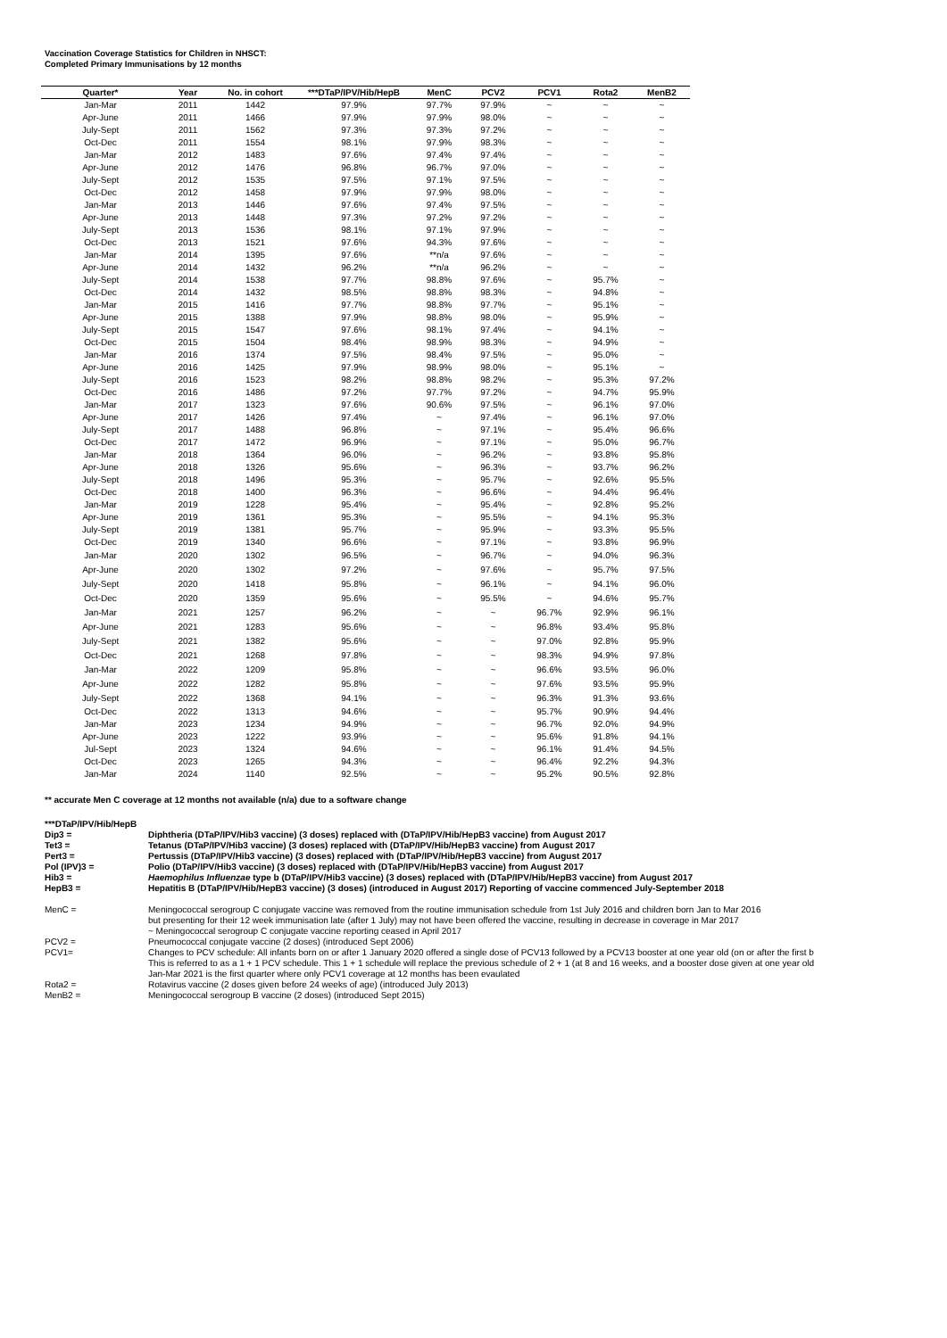Vaccination Coverage Statistics for Children in NHSCT:
Completed Primary Immunisations by 12 months
| Quarter* | Year | No. in cohort | ***DTaP/IPV/Hib/HepB | MenC | PCV2 | PCV1 | Rota2 | MenB2 |
| --- | --- | --- | --- | --- | --- | --- | --- | --- |
| Jan-Mar | 2011 | 1442 | 97.9% | 97.7% | 97.9% | ~ | ~ | ~ |
| Apr-June | 2011 | 1466 | 97.9% | 97.9% | 98.0% | ~ | ~ | ~ |
| July-Sept | 2011 | 1562 | 97.3% | 97.3% | 97.2% | ~ | ~ | ~ |
| Oct-Dec | 2011 | 1554 | 98.1% | 97.9% | 98.3% | ~ | ~ | ~ |
| Jan-Mar | 2012 | 1483 | 97.6% | 97.4% | 97.4% | ~ | ~ | ~ |
| Apr-June | 2012 | 1476 | 96.8% | 96.7% | 97.0% | ~ | ~ | ~ |
| July-Sept | 2012 | 1535 | 97.5% | 97.1% | 97.5% | ~ | ~ | ~ |
| Oct-Dec | 2012 | 1458 | 97.9% | 97.9% | 98.0% | ~ | ~ | ~ |
| Jan-Mar | 2013 | 1446 | 97.6% | 97.4% | 97.5% | ~ | ~ | ~ |
| Apr-June | 2013 | 1448 | 97.3% | 97.2% | 97.2% | ~ | ~ | ~ |
| July-Sept | 2013 | 1536 | 98.1% | 97.1% | 97.9% | ~ | ~ | ~ |
| Oct-Dec | 2013 | 1521 | 97.6% | 94.3% | 97.6% | ~ | ~ | ~ |
| Jan-Mar | 2014 | 1395 | 97.6% | **n/a | 97.6% | ~ | ~ | ~ |
| Apr-June | 2014 | 1432 | 96.2% | **n/a | 96.2% | ~ | ~ | ~ |
| July-Sept | 2014 | 1538 | 97.7% | 98.8% | 97.6% | ~ | 95.7% | ~ |
| Oct-Dec | 2014 | 1432 | 98.5% | 98.8% | 98.3% | ~ | 94.8% | ~ |
| Jan-Mar | 2015 | 1416 | 97.7% | 98.8% | 97.7% | ~ | 95.1% | ~ |
| Apr-June | 2015 | 1388 | 97.9% | 98.8% | 98.0% | ~ | 95.9% | ~ |
| July-Sept | 2015 | 1547 | 97.6% | 98.1% | 97.4% | ~ | 94.1% | ~ |
| Oct-Dec | 2015 | 1504 | 98.4% | 98.9% | 98.3% | ~ | 94.9% | ~ |
| Jan-Mar | 2016 | 1374 | 97.5% | 98.4% | 97.5% | ~ | 95.0% | ~ |
| Apr-June | 2016 | 1425 | 97.9% | 98.9% | 98.0% | ~ | 95.1% | ~ |
| July-Sept | 2016 | 1523 | 98.2% | 98.8% | 98.2% | ~ | 95.3% | 97.2% |
| Oct-Dec | 2016 | 1486 | 97.2% | 97.7% | 97.2% | ~ | 94.7% | 95.9% |
| Jan-Mar | 2017 | 1323 | 97.6% | 90.6% | 97.5% | ~ | 96.1% | 97.0% |
| Apr-June | 2017 | 1426 | 97.4% | ~ | 97.4% | ~ | 96.1% | 97.0% |
| July-Sept | 2017 | 1488 | 96.8% | ~ | 97.1% | ~ | 95.4% | 96.6% |
| Oct-Dec | 2017 | 1472 | 96.9% | ~ | 97.1% | ~ | 95.0% | 96.7% |
| Jan-Mar | 2018 | 1364 | 96.0% | ~ | 96.2% | ~ | 93.8% | 95.8% |
| Apr-June | 2018 | 1326 | 95.6% | ~ | 96.3% | ~ | 93.7% | 96.2% |
| July-Sept | 2018 | 1496 | 95.3% | ~ | 95.7% | ~ | 92.6% | 95.5% |
| Oct-Dec | 2018 | 1400 | 96.3% | ~ | 96.6% | ~ | 94.4% | 96.4% |
| Jan-Mar | 2019 | 1228 | 95.4% | ~ | 95.4% | ~ | 92.8% | 95.2% |
| Apr-June | 2019 | 1361 | 95.3% | ~ | 95.5% | ~ | 94.1% | 95.3% |
| July-Sept | 2019 | 1381 | 95.7% | ~ | 95.9% | ~ | 93.3% | 95.5% |
| Oct-Dec | 2019 | 1340 | 96.6% | ~ | 97.1% | ~ | 93.8% | 96.9% |
| Jan-Mar | 2020 | 1302 | 96.5% | ~ | 96.7% | ~ | 94.0% | 96.3% |
| Apr-June | 2020 | 1302 | 97.2% | ~ | 97.6% | ~ | 95.7% | 97.5% |
| July-Sept | 2020 | 1418 | 95.8% | ~ | 96.1% | ~ | 94.1% | 96.0% |
| Oct-Dec | 2020 | 1359 | 95.6% | ~ | 95.5% | ~ | 94.6% | 95.7% |
| Jan-Mar | 2021 | 1257 | 96.2% | ~ | ~ | 96.7% | 92.9% | 96.1% |
| Apr-June | 2021 | 1283 | 95.6% | ~ | ~ | 96.8% | 93.4% | 95.8% |
| July-Sept | 2021 | 1382 | 95.6% | ~ | ~ | 97.0% | 92.8% | 95.9% |
| Oct-Dec | 2021 | 1268 | 97.8% | ~ | ~ | 98.3% | 94.9% | 97.8% |
| Jan-Mar | 2022 | 1209 | 95.8% | ~ | ~ | 96.6% | 93.5% | 96.0% |
| Apr-June | 2022 | 1282 | 95.8% | ~ | ~ | 97.6% | 93.5% | 95.9% |
| July-Sept | 2022 | 1368 | 94.1% | ~ | ~ | 96.3% | 91.3% | 93.6% |
| Oct-Dec | 2022 | 1313 | 94.6% | ~ | ~ | 95.7% | 90.9% | 94.4% |
| Jan-Mar | 2023 | 1234 | 94.9% | ~ | ~ | 96.7% | 92.0% | 94.9% |
| Apr-June | 2023 | 1222 | 93.9% | ~ | ~ | 95.6% | 91.8% | 94.1% |
| Jul-Sept | 2023 | 1324 | 94.6% | ~ | ~ | 96.1% | 91.4% | 94.5% |
| Oct-Dec | 2023 | 1265 | 94.3% | ~ | ~ | 96.4% | 92.2% | 94.3% |
| Jan-Mar | 2024 | 1140 | 92.5% | ~ | ~ | 95.2% | 90.5% | 92.8% |
** accurate Men C coverage at 12 months not available (n/a) due to a software change
***DTaP/IPV/Hib/HepB
Dip3 = Diphtheria (DTaP/IPV/Hib3 vaccine) (3 doses) replaced with (DTaP/IPV/Hib/HepB3 vaccine) from August 2017
Tet3 = Tetanus (DTaP/IPV/Hib3 vaccine) (3 doses) replaced with (DTaP/IPV/Hib/HepB3 vaccine) from August 2017
Pert3 = Pertussis (DTaP/IPV/Hib3 vaccine) (3 doses) replaced with (DTaP/IPV/Hib/HepB3 vaccine) from August 2017
Pol (IPV)3 = Polio (DTaP/IPV/Hib3 vaccine) (3 doses) replaced with (DTaP/IPV/Hib/HepB3 vaccine) from August 2017
Hib3 = Haemophilus Influenzae type b (DTaP/IPV/Hib3 vaccine) (3 doses) replaced with (DTaP/IPV/Hib/HepB3 vaccine) from August 2017
HepB3 = Hepatitis B (DTaP/IPV/Hib/HepB3 vaccine) (3 doses) (introduced in August 2017) Reporting of vaccine commenced July-September 2018
MenC = Meningococcal serogroup C conjugate vaccine was removed from the routine immunisation schedule from 1st July 2016 and children born Jan to Mar 2016
but presenting for their 12 week immunisation late (after 1 July) may not have been offered the vaccine, resulting in decrease in coverage in Mar 2017
~ Meningococcal serogroup C conjugate vaccine reporting ceased in April 2017
PCV2 = Pneumococcal conjugate vaccine (2 doses) (introduced Sept 2006)
PCV1= Changes to PCV schedule: All infants born on or after 1 January 2020 offered a single dose of PCV13 followed by a PCV13 booster at one year old (on or after the first b
This is referred to as a 1 + 1 PCV schedule. This 1 + 1 schedule will replace the previous schedule of 2 + 1 (at 8 and 16 weeks, and a booster dose given at one year old
Jan-Mar 2021 is the first quarter where only PCV1 coverage at 12 months has been evaulated
Rota2 = Rotavirus vaccine (2 doses given before 24 weeks of age) (introduced July 2013)
MenB2 = Meningococcal serogroup B vaccine (2 doses) (introduced Sept 2015)